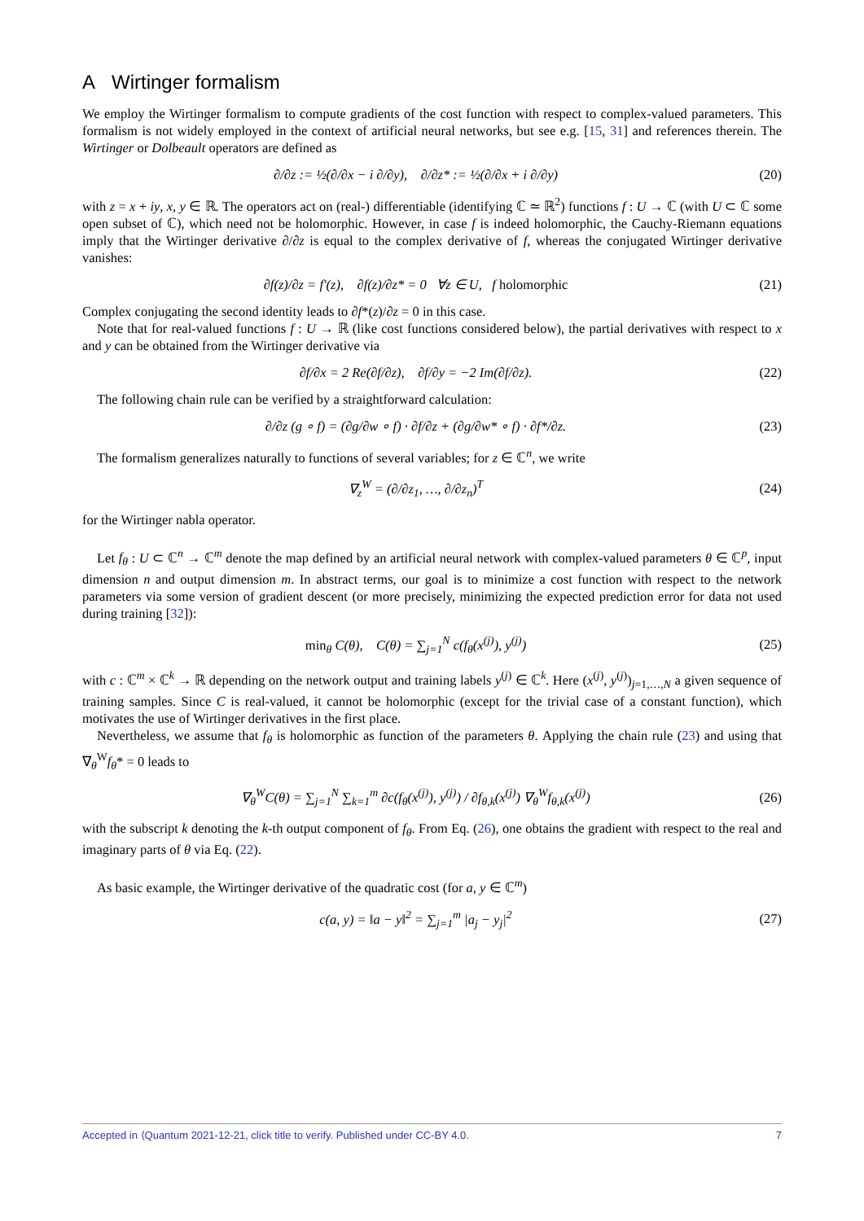A Wirtinger formalism
We employ the Wirtinger formalism to compute gradients of the cost function with respect to complex-valued parameters. This formalism is not widely employed in the context of artificial neural networks, but see e.g. [15, 31] and references therein. The Wirtinger or Dolbeault operators are defined as
∂/∂z := ½(∂/∂x − i ∂/∂y), ∂/∂z* := ½(∂/∂x + i ∂/∂y)
(20)
with z = x + iy, x, y ∈ ℝ. The operators act on (real-) differentiable (identifying ℂ ≃ ℝ<sup>2</sup>) functions f : U → ℂ (with U ⊂ ℂ some open subset of ℂ), which need not be holomorphic. However, in case f is indeed holomorphic, the Cauchy-Riemann equations imply that the Wirtinger derivative ∂/∂z is equal to the complex derivative of f, whereas the conjugated Wirtinger derivative vanishes:
∂f(z)/∂z = f′(z), ∂f(z)/∂z* = 0 ∀z ∈ U, f holomorphic
(21)
Complex conjugating the second identity leads to ∂f*(z)/∂z = 0 in this case.
Note that for real-valued functions f : U → ℝ (like cost functions considered below), the partial derivatives with respect to x and y can be obtained from the Wirtinger derivative via
∂f/∂x = 2 Re(∂f/∂z), ∂f/∂y = −2 Im(∂f/∂z).
(22)
The following chain rule can be verified by a straightforward calculation:
∂/∂z (g ∘ f) = (∂g/∂w ∘ f) · ∂f/∂z + (∂g/∂w* ∘ f) · ∂f*/∂z.
(23)
The formalism generalizes naturally to functions of several variables; for z ∈ ℂ<sup>n</sup>, we write
∇<sub>z</sub><sup>W</sup> = (∂/∂z<sub>1</sub>, …, ∂/∂z<sub>n</sub>)<sup>T</sup> (24)
for the Wirtinger nabla operator.
Let f<sub>θ</sub> : U ⊂ ℂ<sup>n</sup> → ℂ<sup>m</sup> denote the map defined by an artificial neural network with complex-valued parameters θ ∈ ℂ<sup>p</sup>, input dimension n and output dimension m. In abstract terms, our goal is to minimize a cost function with respect to the network parameters via some version of gradient descent (or more precisely, minimizing the expected prediction error for data not used during training [32]):
min<sub>θ</sub> C(θ), C(θ) = ∑<sub>j=1</sub><sup>N</sup> c(f<sub>θ</sub>(x<sup>(j)</sup>), y<sup>(j)</sup>)
(25)
with c : ℂ<sup>m</sup> × ℂ<sup>k</sup> → ℝ depending on the network output and training labels y<sup>(j)</sup> ∈ ℂ<sup>k</sup>. Here (x<sup>(j)</sup>, y<sup>(j)</sup>)<sub>j=1,…,N</sub> a given sequence of training samples. Since C is real-valued, it cannot be holomorphic (except for the trivial case of a constant function), which motivates the use of Wirtinger derivatives in the first place.
Nevertheless, we assume that f<sub>θ</sub> is holomorphic as function of the parameters θ. Applying the chain rule (23) and using that ∇<sub>θ</sub><sup>W</sup>f<sub>θ</sub>* = 0 leads to
∇<sub>θ</sub><sup>W</sup>C(θ) = ∑<sub>j=1</sub><sup>N</sup> ∑<sub>k=1</sub><sup>m</sup> ∂c(f<sub>θ</sub>(x<sup>(j)</sup>), y<sup>(j)</sup>) / ∂f<sub>θ,k</sub>(x<sup>(j)</sup>) ∇<sub>θ</sub><sup>W</sup>f<sub>θ,k</sub>(x<sup>(j)</sup>)
(26)
with the subscript k denoting the k-th output component of f<sub>θ</sub>. From Eq. (26), one obtains the gradient with respect to the real and imaginary parts of θ via Eq. (22).
As basic example, the Wirtinger derivative of the quadratic cost (for a, y ∈ ℂ<sup>m</sup>)
c(a, y) = ‖a − y‖<sup>2</sup> = ∑<sub>j=1</sub><sup>m</sup> |a<sub>j</sub> − y<sub>j</sub>|<sup>2</sup>
(27)
Accepted in ⟨Quantum 2021-12-21, click title to verify. Published under CC-BY 4.0. 7